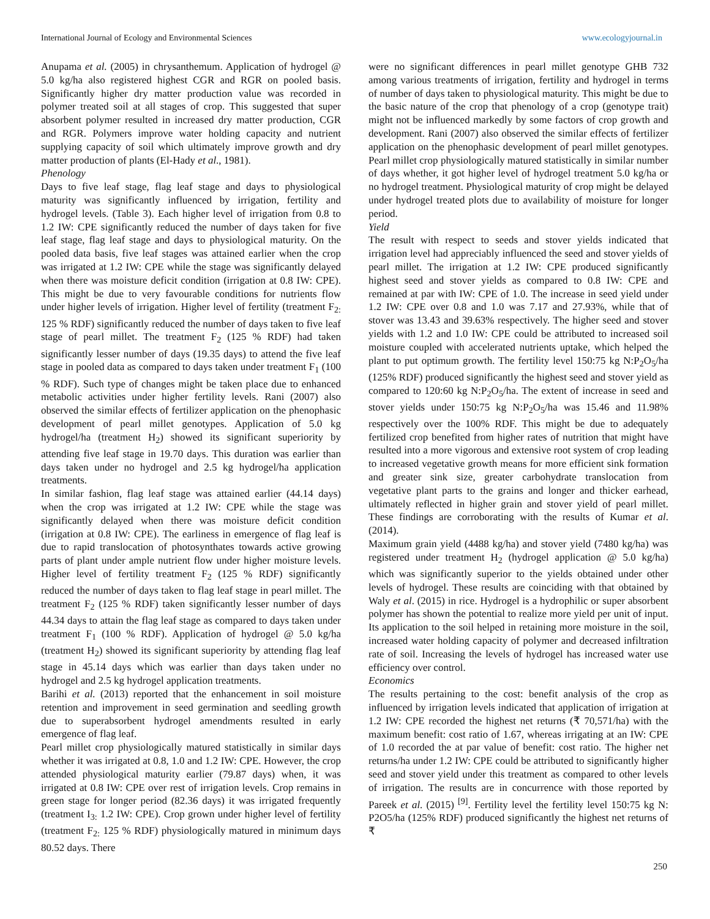International Journal of Ecology and Environmental Sciences www.ecologyjournal.in
Anupama et al. (2005) in chrysanthemum. Application of hydrogel @ 5.0 kg/ha also registered highest CGR and RGR on pooled basis. Significantly higher dry matter production value was recorded in polymer treated soil at all stages of crop. This suggested that super absorbent polymer resulted in increased dry matter production, CGR and RGR. Polymers improve water holding capacity and nutrient supplying capacity of soil which ultimately improve growth and dry matter production of plants (El-Hady et al., 1981).
Phenology
Days to five leaf stage, flag leaf stage and days to physiological maturity was significantly influenced by irrigation, fertility and hydrogel levels. (Table 3). Each higher level of irrigation from 0.8 to 1.2 IW: CPE significantly reduced the number of days taken for five leaf stage, flag leaf stage and days to physiological maturity. On the pooled data basis, five leaf stages was attained earlier when the crop was irrigated at 1.2 IW: CPE while the stage was significantly delayed when there was moisture deficit condition (irrigation at 0.8 IW: CPE). This might be due to very favourable conditions for nutrients flow under higher levels of irrigation. Higher level of fertility (treatment F<sub>2:</sub> 125 % RDF) significantly reduced the number of days taken to five leaf stage of pearl millet. The treatment F<sub>2</sub> (125 % RDF) had taken significantly lesser number of days (19.35 days) to attend the five leaf stage in pooled data as compared to days taken under treatment F<sub>1</sub> (100 % RDF). Such type of changes might be taken place due to enhanced metabolic activities under higher fertility levels. Rani (2007) also observed the similar effects of fertilizer application on the phenophasic development of pearl millet genotypes. Application of 5.0 kg hydrogel/ha (treatment H<sub>2</sub>) showed its significant superiority by attending five leaf stage in 19.70 days. This duration was earlier than days taken under no hydrogel and 2.5 kg hydrogel/ha application treatments.
In similar fashion, flag leaf stage was attained earlier (44.14 days) when the crop was irrigated at 1.2 IW: CPE while the stage was significantly delayed when there was moisture deficit condition (irrigation at 0.8 IW: CPE). The earliness in emergence of flag leaf is due to rapid translocation of photosynthates towards active growing parts of plant under ample nutrient flow under higher moisture levels. Higher level of fertility treatment F<sub>2</sub> (125 % RDF) significantly reduced the number of days taken to flag leaf stage in pearl millet. The treatment F<sub>2</sub> (125 % RDF) taken significantly lesser number of days 44.34 days to attain the flag leaf stage as compared to days taken under treatment F<sub>1</sub> (100 % RDF). Application of hydrogel @ 5.0 kg/ha (treatment H<sub>2</sub>) showed its significant superiority by attending flag leaf stage in 45.14 days which was earlier than days taken under no hydrogel and 2.5 kg hydrogel application treatments.
Barihi et al. (2013) reported that the enhancement in soil moisture retention and improvement in seed germination and seedling growth due to superabsorbent hydrogel amendments resulted in early emergence of flag leaf.
Pearl millet crop physiologically matured statistically in similar days whether it was irrigated at 0.8, 1.0 and 1.2 IW: CPE. However, the crop attended physiological maturity earlier (79.87 days) when, it was irrigated at 0.8 IW: CPE over rest of irrigation levels. Crop remains in green stage for longer period (82.36 days) it was irrigated frequently (treatment I<sub>3:</sub> 1.2 IW: CPE). Crop grown under higher level of fertility (treatment F<sub>2:</sub> 125 % RDF) physiologically matured in minimum days 80.52 days. There
were no significant differences in pearl millet genotype GHB 732 among various treatments of irrigation, fertility and hydrogel in terms of number of days taken to physiological maturity. This might be due to the basic nature of the crop that phenology of a crop (genotype trait) might not be influenced markedly by some factors of crop growth and development. Rani (2007) also observed the similar effects of fertilizer application on the phenophasic development of pearl millet genotypes. Pearl millet crop physiologically matured statistically in similar number of days whether, it got higher level of hydrogel treatment 5.0 kg/ha or no hydrogel treatment. Physiological maturity of crop might be delayed under hydrogel treated plots due to availability of moisture for longer period.
Yield
The result with respect to seeds and stover yields indicated that irrigation level had appreciably influenced the seed and stover yields of pearl millet. The irrigation at 1.2 IW: CPE produced significantly highest seed and stover yields as compared to 0.8 IW: CPE and remained at par with IW: CPE of 1.0. The increase in seed yield under 1.2 IW: CPE over 0.8 and 1.0 was 7.17 and 27.93%, while that of stover was 13.43 and 39.63% respectively. The higher seed and stover yields with 1.2 and 1.0 IW: CPE could be attributed to increased soil moisture coupled with accelerated nutrients uptake, which helped the plant to put optimum growth. The fertility level 150:75 kg N:P<sub>2</sub>O<sub>5</sub>/ha (125% RDF) produced significantly the highest seed and stover yield as compared to 120:60 kg N:P<sub>2</sub>O<sub>5</sub>/ha. The extent of increase in seed and stover yields under 150:75 kg N:P<sub>2</sub>O<sub>5</sub>/ha was 15.46 and 11.98% respectively over the 100% RDF. This might be due to adequately fertilized crop benefited from higher rates of nutrition that might have resulted into a more vigorous and extensive root system of crop leading to increased vegetative growth means for more efficient sink formation and greater sink size, greater carbohydrate translocation from vegetative plant parts to the grains and longer and thicker earhead, ultimately reflected in higher grain and stover yield of pearl millet. These findings are corroborating with the results of Kumar et al. (2014).
Maximum grain yield (4488 kg/ha) and stover yield (7480 kg/ha) was registered under treatment H<sub>2</sub> (hydrogel application @ 5.0 kg/ha) which was significantly superior to the yields obtained under other levels of hydrogel. These results are coinciding with that obtained by Waly et al. (2015) in rice. Hydrogel is a hydrophilic or super absorbent polymer has shown the potential to realize more yield per unit of input. Its application to the soil helped in retaining more moisture in the soil, increased water holding capacity of polymer and decreased infiltration rate of soil. Increasing the levels of hydrogel has increased water use efficiency over control.
Economics
The results pertaining to the cost: benefit analysis of the crop as influenced by irrigation levels indicated that application of irrigation at 1.2 IW: CPE recorded the highest net returns (₹ 70,571/ha) with the maximum benefit: cost ratio of 1.67, whereas irrigating at an IW: CPE of 1.0 recorded the at par value of benefit: cost ratio. The higher net returns/ha under 1.2 IW: CPE could be attributed to significantly higher seed and stover yield under this treatment as compared to other levels of irrigation. The results are in concurrence with those reported by Pareek et al. (2015) <sup>[9]</sup>. Fertility level the fertility level 150:75 kg N: P2O5/ha (125% RDF) produced significantly the highest net returns of ₹
250